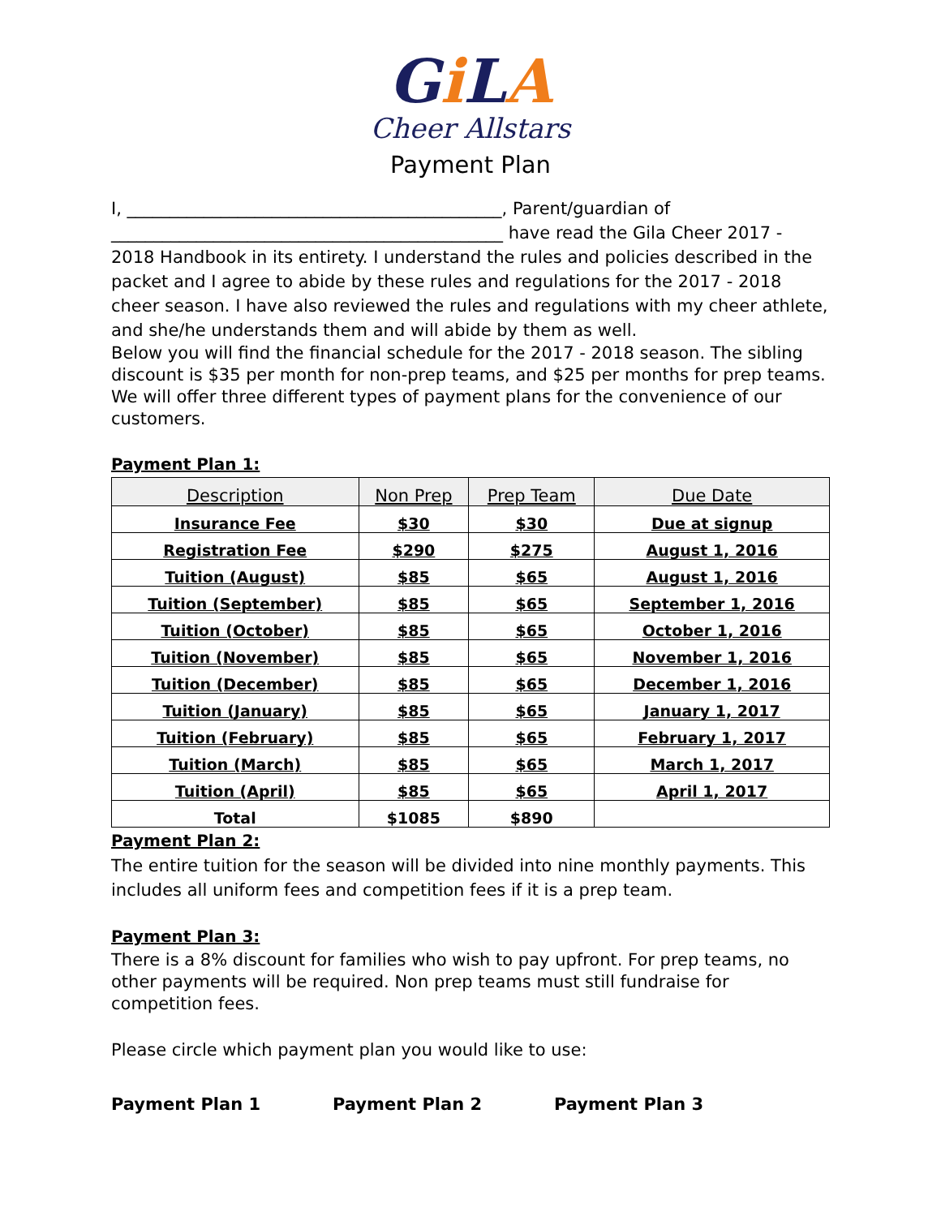Gi LA
Cheer Allstars
Payment Plan
I, ____________________________________________, Parent/guardian of ______________________________________________ have read the Gila Cheer 2017 - 2018 Handbook in its entirety. I understand the rules and policies described in the packet and I agree to abide by these rules and regulations for the 2017 - 2018 cheer season. I have also reviewed the rules and regulations with my cheer athlete, and she/he understands them and will abide by them as well.
Below you will find the financial schedule for the 2017 - 2018 season. The sibling discount is $35 per month for non-prep teams, and $25 per months for prep teams. We will offer three different types of payment plans for the convenience of our customers.
Payment Plan 1:
| Description | Non Prep | Prep Team | Due Date |
| --- | --- | --- | --- |
| Insurance Fee | $30 | $30 | Due at signup |
| Registration Fee | $290 | $275 | August 1, 2016 |
| Tuition (August) | $85 | $65 | August 1, 2016 |
| Tuition (September) | $85 | $65 | September 1, 2016 |
| Tuition (October) | $85 | $65 | October 1, 2016 |
| Tuition (November) | $85 | $65 | November 1, 2016 |
| Tuition (December) | $85 | $65 | December 1, 2016 |
| Tuition (January) | $85 | $65 | January 1, 2017 |
| Tuition (February) | $85 | $65 | February 1, 2017 |
| Tuition (March) | $85 | $65 | March 1, 2017 |
| Tuition (April) | $85 | $65 | April 1, 2017 |
| Total | $1085 | $890 | |
Payment Plan 2:
The entire tuition for the season will be divided into nine monthly payments. This includes all uniform fees and competition fees if it is a prep team.
Payment Plan 3:
There is a 8% discount for families who wish to pay upfront. For prep teams, no other payments will be required. Non prep teams must still fundraise for competition fees.
Please circle which payment plan you would like to use:
Payment Plan 1 Payment Plan 2 Payment Plan 3